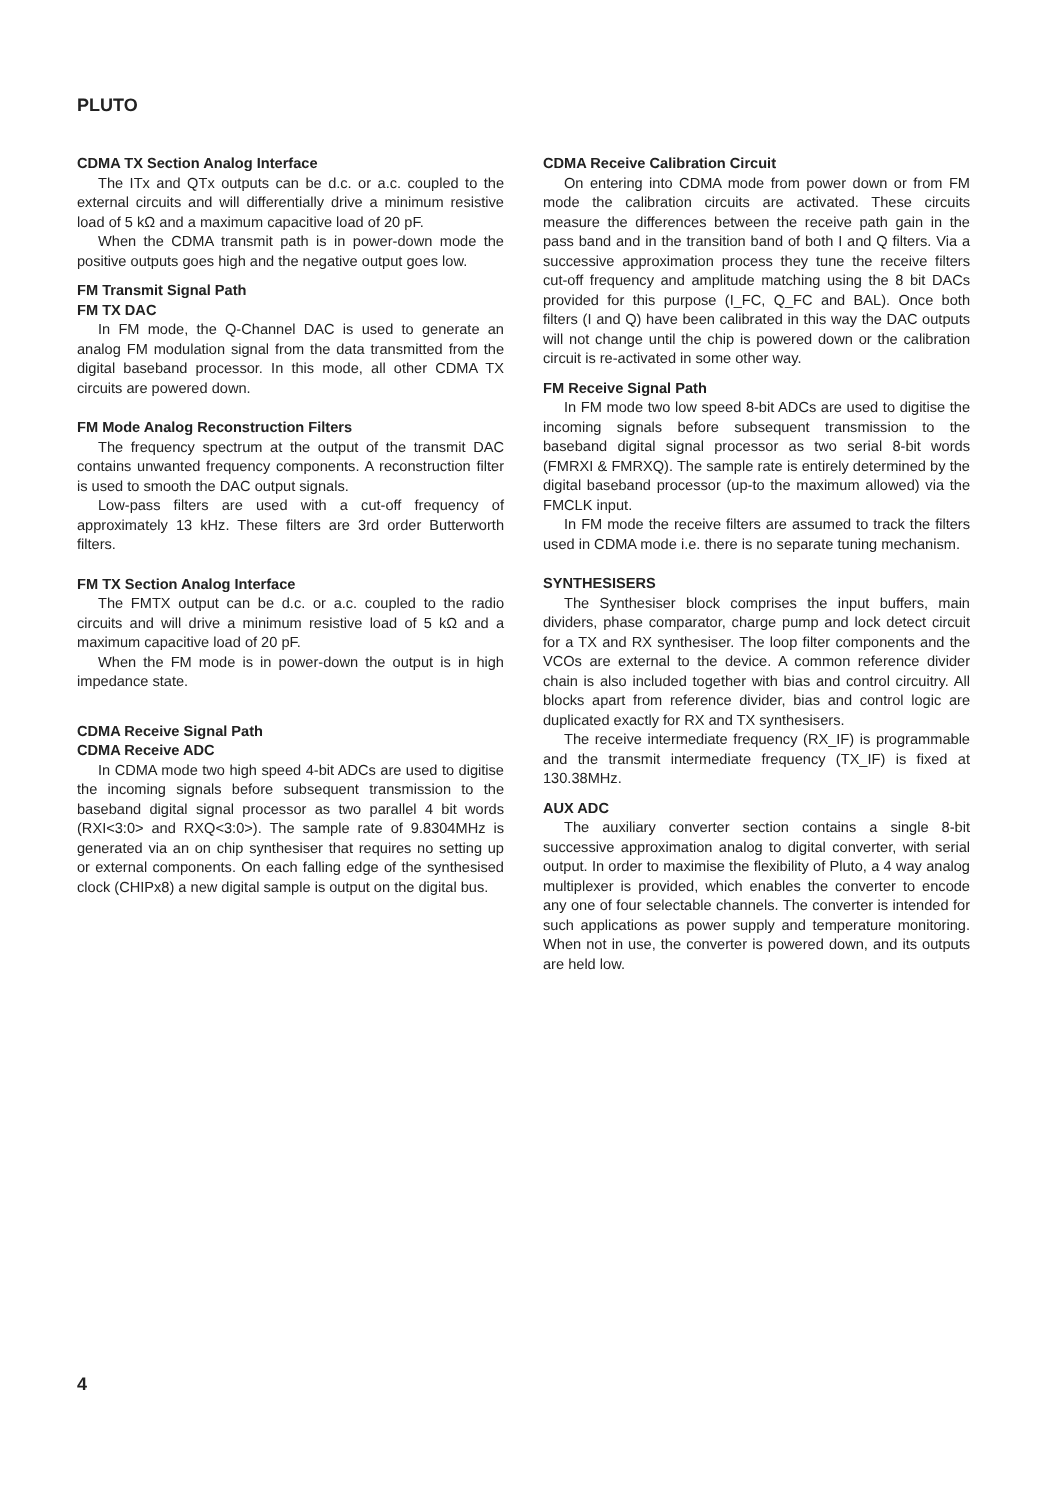PLUTO
CDMA TX Section Analog Interface
The ITx and QTx outputs can be d.c. or a.c. coupled to the external circuits and will differentially drive a minimum resistive load of 5 kΩ and a maximum capacitive load of 20 pF.
When the CDMA transmit path is in power-down mode the positive outputs goes high and the negative output goes low.
FM Transmit Signal Path
FM TX DAC
In FM mode, the Q-Channel DAC is used to generate an analog FM modulation signal from the data transmitted from the digital baseband processor. In this mode, all other CDMA TX circuits are powered down.
FM Mode Analog Reconstruction Filters
The frequency spectrum at the output of the transmit DAC contains unwanted frequency components. A reconstruction filter is used to smooth the DAC output signals.
Low-pass filters are used with a cut-off frequency of approximately 13 kHz. These filters are 3rd order Butterworth filters.
FM TX Section Analog Interface
The FMTX output can be d.c. or a.c. coupled to the radio circuits and will drive a minimum resistive load of 5 kΩ and a maximum capacitive load of 20 pF.
When the FM mode is in power-down the output is in high impedance state.
CDMA Receive Signal Path
CDMA Receive ADC
In CDMA mode two high speed 4-bit ADCs are used to digitise the incoming signals before subsequent transmission to the baseband digital signal processor as two parallel 4 bit words (RXI<3:0> and RXQ<3:0>). The sample rate of 9.8304MHz is generated via an on chip synthesiser that requires no setting up or external components. On each falling edge of the synthesised clock (CHIPx8) a new digital sample is output on the digital bus.
CDMA Receive Calibration Circuit
On entering into CDMA mode from power down or from FM mode the calibration circuits are activated. These circuits measure the differences between the receive path gain in the pass band and in the transition band of both I and Q filters. Via a successive approximation process they tune the receive filters cut-off frequency and amplitude matching using the 8 bit DACs provided for this purpose (I_FC, Q_FC and BAL). Once both filters (I and Q) have been calibrated in this way the DAC outputs will not change until the chip is powered down or the calibration circuit is re-activated in some other way.
FM Receive Signal Path
In FM mode two low speed 8-bit ADCs are used to digitise the incoming signals before subsequent transmission to the baseband digital signal processor as two serial 8-bit words (FMRXI & FMRXQ). The sample rate is entirely determined by the digital baseband processor (up-to the maximum allowed) via the FMCLK input.
In FM mode the receive filters are assumed to track the filters used in CDMA mode i.e. there is no separate tuning mechanism.
SYNTHESISERS
The Synthesiser block comprises the input buffers, main dividers, phase comparator, charge pump and lock detect circuit for a TX and RX synthesiser. The loop filter components and the VCOs are external to the device. A common reference divider chain is also included together with bias and control circuitry. All blocks apart from reference divider, bias and control logic are duplicated exactly for RX and TX synthesisers.
The receive intermediate frequency (RX_IF) is programmable and the transmit intermediate frequency (TX_IF) is fixed at 130.38MHz.
AUX ADC
The auxiliary converter section contains a single 8-bit successive approximation analog to digital converter, with serial output. In order to maximise the flexibility of Pluto, a 4 way analog multiplexer is provided, which enables the converter to encode any one of four selectable channels. The converter is intended for such applications as power supply and temperature monitoring. When not in use, the converter is powered down, and its outputs are held low.
4